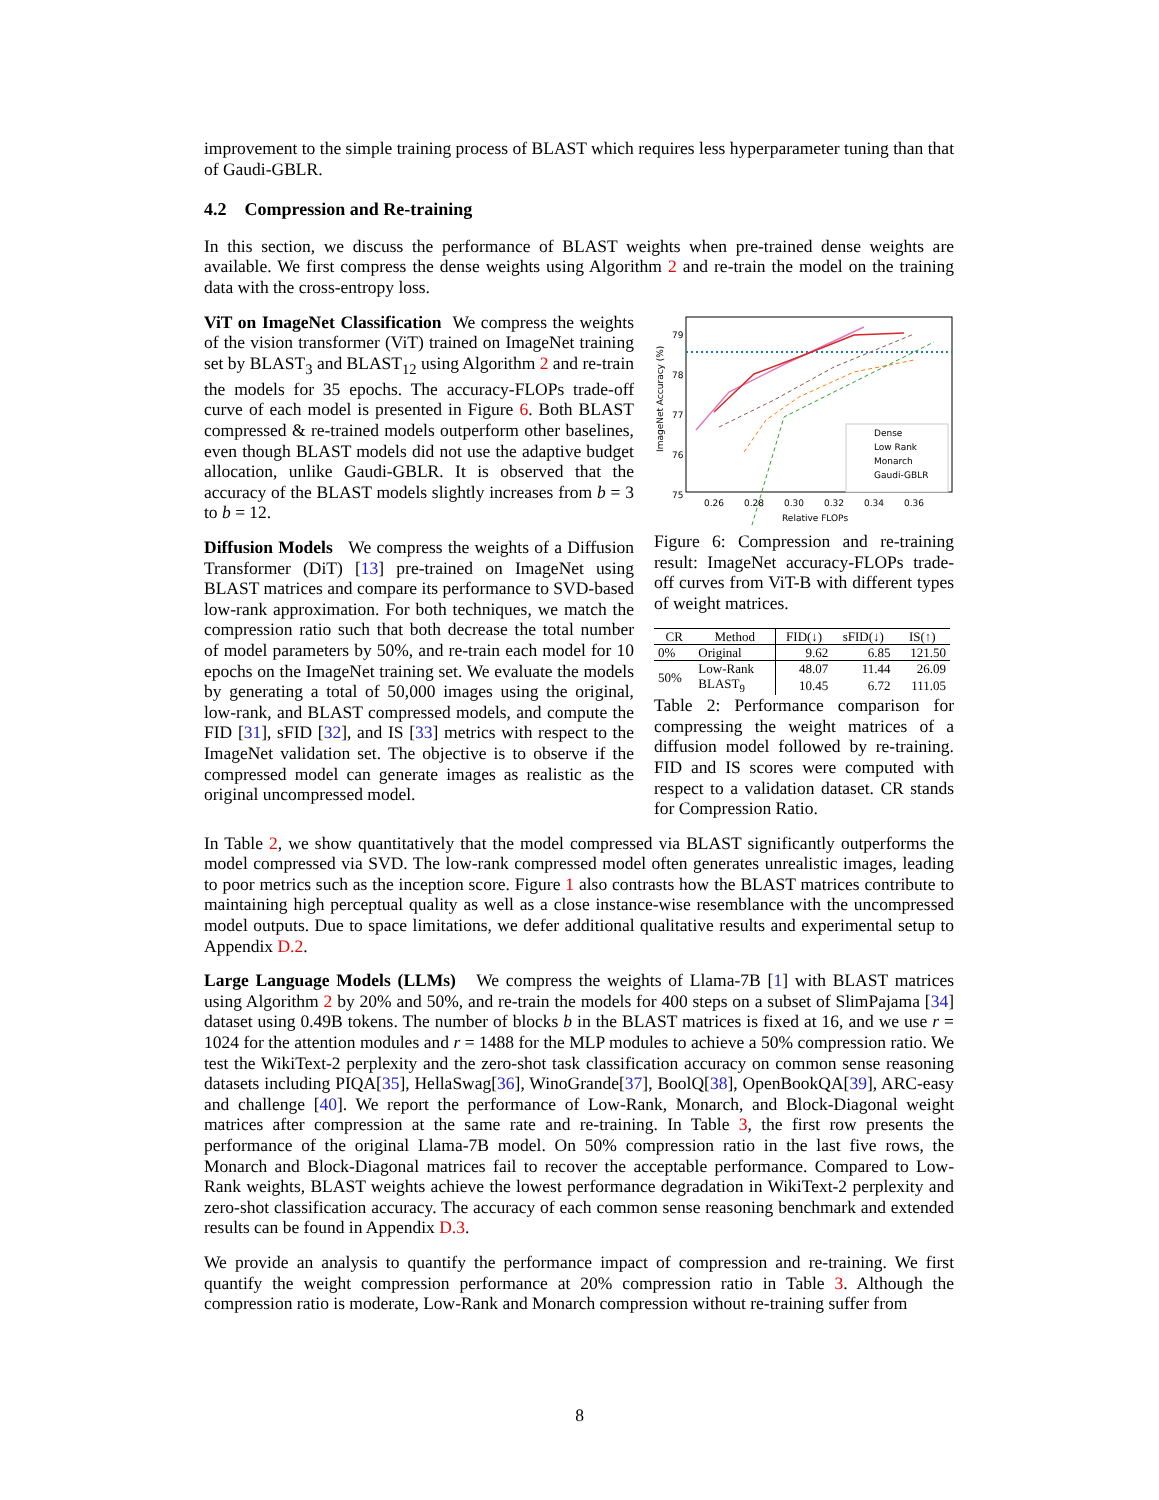improvement to the simple training process of BLAST which requires less hyperparameter tuning than that of Gaudi-GBLR.
4.2 Compression and Re-training
In this section, we discuss the performance of BLAST weights when pre-trained dense weights are available. We first compress the dense weights using Algorithm 2 and re-train the model on the training data with the cross-entropy loss.
ViT on ImageNet Classification We compress the weights of the vision transformer (ViT) trained on ImageNet training set by BLAST<sub>3</sub> and BLAST<sub>12</sub> using Algorithm 2 and re-train the models for 35 epochs. The accuracy-FLOPs trade-off curve of each model is presented in Figure 6. Both BLAST compressed & re-trained models outperform other baselines, even though BLAST models did not use the adaptive budget allocation, unlike Gaudi-GBLR. It is observed that the accuracy of the BLAST models slightly increases from b = 3 to b = 12.
Diffusion Models We compress the weights of a Diffusion Transformer (DiT) [13] pre-trained on ImageNet using BLAST matrices and compare its performance to SVD-based low-rank approximation. For both techniques, we match the compression ratio such that both decrease the total number of model parameters by 50%, and re-train each model for 10 epochs on the ImageNet training set. We evaluate the models by generating a total of 50,000 images using the original, low-rank, and BLAST compressed models, and compute the FID [31], sFID [32], and IS [33] metrics with respect to the ImageNet validation set. The objective is to observe if the compressed model can generate images as realistic as the original uncompressed model.
79
78
77
76
75
0.26
0.28
0.30
0.32
0.34
0.36
Relative FLOPs
ImageNet Accuracy (%)
Dense
Low Rank
Monarch
Gaudi-GBLR
Figure 6: Compression and re-training result: ImageNet accuracy-FLOPs trade-off curves from ViT-B with different types of weight matrices.
| CR | Method | FID(↓) | sFID(↓) | IS(↑) |
| --- | --- | --- | --- | --- |
| 0% | Original | 9.62 | 6.85 | 121.50 |
| 50% | Low-Rank | 48.07 | 11.44 | 26.09 |
| | BLAST<sub>9</sub> | 10.45 | 6.72 | 111.05 |
Table 2: Performance comparison for compressing the weight matrices of a diffusion model followed by re-training. FID and IS scores were computed with respect to a validation dataset. CR stands for Compression Ratio.
In Table 2, we show quantitatively that the model compressed via BLAST significantly outperforms the model compressed via SVD. The low-rank compressed model often generates unrealistic images, leading to poor metrics such as the inception score. Figure 1 also contrasts how the BLAST matrices contribute to maintaining high perceptual quality as well as a close instance-wise resemblance with the uncompressed model outputs. Due to space limitations, we defer additional qualitative results and experimental setup to Appendix D.2.
Large Language Models (LLMs) We compress the weights of Llama-7B [1] with BLAST matrices using Algorithm 2 by 20% and 50%, and re-train the models for 400 steps on a subset of SlimPajama [34] dataset using 0.49B tokens. The number of blocks b in the BLAST matrices is fixed at 16, and we use r = 1024 for the attention modules and r = 1488 for the MLP modules to achieve a 50% compression ratio. We test the WikiText-2 perplexity and the zero-shot task classification accuracy on common sense reasoning datasets including PIQA[35], HellaSwag[36], WinoGrande[37], BoolQ[38], OpenBookQA[39], ARC-easy and challenge [40]. We report the performance of Low-Rank, Monarch, and Block-Diagonal weight matrices after compression at the same rate and re-training. In Table 3, the first row presents the performance of the original Llama-7B model. On 50% compression ratio in the last five rows, the Monarch and Block-Diagonal matrices fail to recover the acceptable performance. Compared to Low-Rank weights, BLAST weights achieve the lowest performance degradation in WikiText-2 perplexity and zero-shot classification accuracy. The accuracy of each common sense reasoning benchmark and extended results can be found in Appendix D.3.
We provide an analysis to quantify the performance impact of compression and re-training. We first quantify the weight compression performance at 20% compression ratio in Table 3. Although the compression ratio is moderate, Low-Rank and Monarch compression without re-training suffer from
8